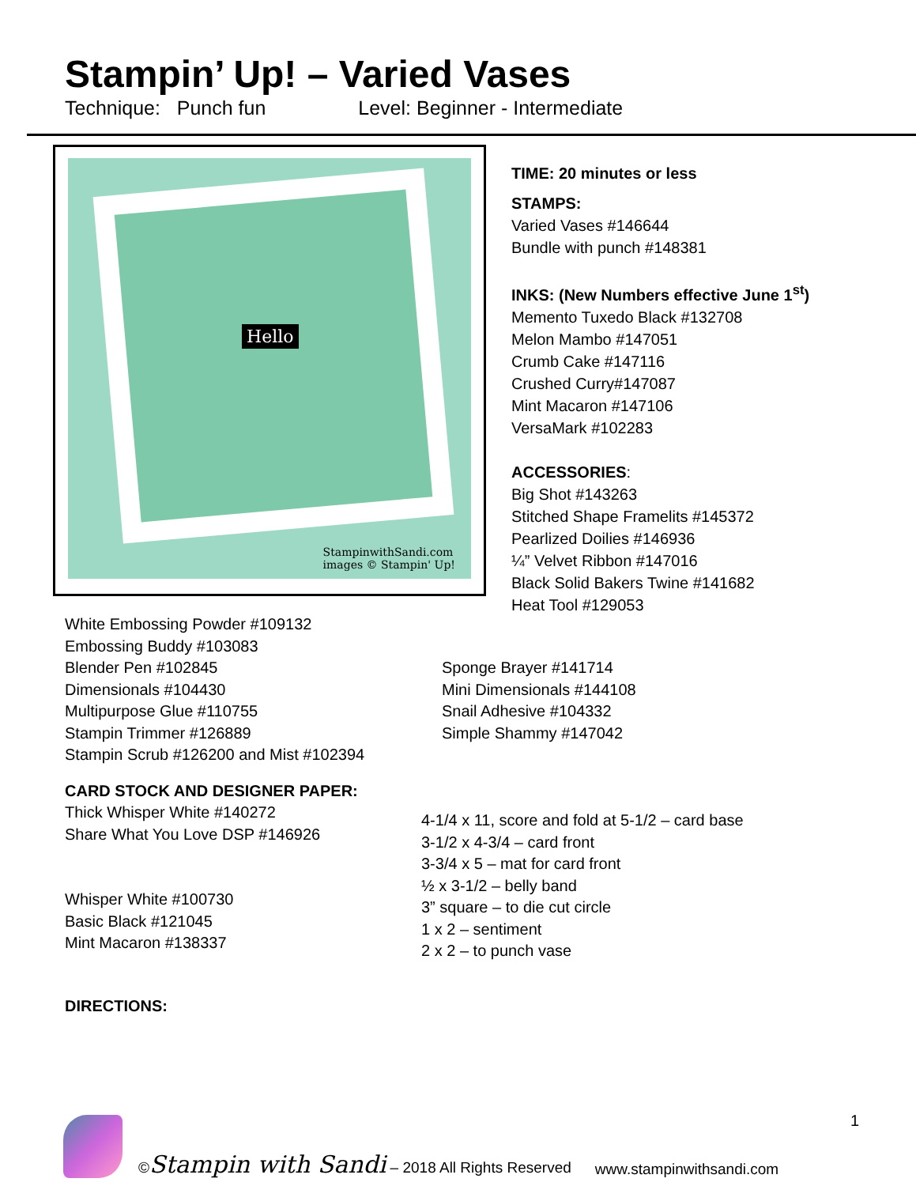Stampin’ Up! – Varied Vases
Technique: Punch fun Level: Beginner - Intermediate
Hello
StampinwithSandi.com
images © Stampin' Up!
TIME: 20 minutes or less
STAMPS:
Varied Vases #146644
Bundle with punch #148381
INKS: (New Numbers effective June 1<sup>st</sup>)
Memento Tuxedo Black #132708
Melon Mambo #147051
Crumb Cake #147116
Crushed Curry#147087
Mint Macaron #147106
VersaMark #102283
ACCESSORIES:
Big Shot #143263
Stitched Shape Framelits #145372
Pearlized Doilies #146936
¼” Velvet Ribbon #147016
Black Solid Bakers Twine #141682
Heat Tool #129053
White Embossing Powder #109132
Embossing Buddy #103083
Blender Pen #102845
Dimensionals #104430
Multipurpose Glue #110755
Stampin Trimmer #126889
Stampin Scrub #126200 and Mist #102394
CARD STOCK AND DESIGNER PAPER:
Thick Whisper White #140272
Share What You Love DSP #146926
Whisper White #100730
Basic Black #121045
Mint Macaron #138337
DIRECTIONS:
Sponge Brayer #141714
Mini Dimensionals #144108
Snail Adhesive #104332
Simple Shammy #147042
4-1/4 x 11, score and fold at 5-1/2 – card base
3-1/2 x 4-3/4 – card front
3-3/4 x 5 – mat for card front
½ x 3-1/2 – belly band
3” square – to die cut circle
1 x 2 – sentiment
2 x 2 – to punch vase
©Stampin with Sandi – 2018 All Rights Reserved www.stampinwithsandi.com 1